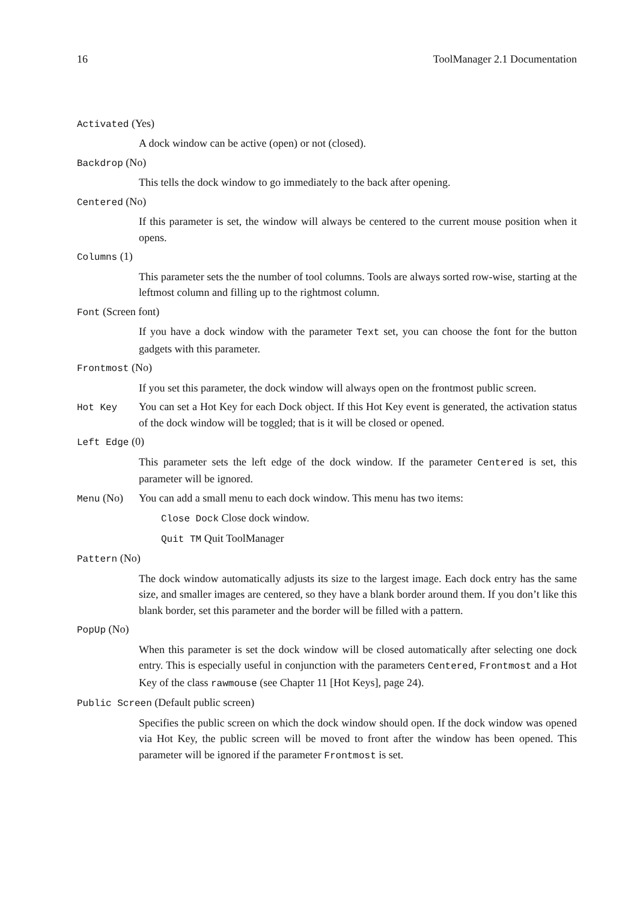16 ToolManager 2.1 Documentation
Activated (Yes)
A dock window can be active (open) or not (closed).
Backdrop (No)
This tells the dock window to go immediately to the back after opening.
Centered (No)
If this parameter is set, the window will always be centered to the current mouse position when it opens.
Columns (1)
This parameter sets the the number of tool columns. Tools are always sorted row-wise, starting at the leftmost column and filling up to the rightmost column.
Font (Screen font)
If you have a dock window with the parameter Text set, you can choose the font for the button gadgets with this parameter.
Frontmost (No)
If you set this parameter, the dock window will always open on the frontmost public screen.
Hot Key You can set a Hot Key for each Dock object. If this Hot Key event is generated, the activation status of the dock window will be toggled; that is it will be closed or opened.
Left Edge (0)
This parameter sets the left edge of the dock window. If the parameter Centered is set, this parameter will be ignored.
Menu (No) You can add a small menu to each dock window. This menu has two items:
Close Dock Close dock window.
Quit TM Quit ToolManager
Pattern (No)
The dock window automatically adjusts its size to the largest image. Each dock entry has the same size, and smaller images are centered, so they have a blank border around them. If you don’t like this blank border, set this parameter and the border will be filled with a pattern.
PopUp (No)
When this parameter is set the dock window will be closed automatically after selecting one dock entry. This is especially useful in conjunction with the parameters Centered, Frontmost and a Hot Key of the class rawmouse (see Chapter 11 [Hot Keys], page 24).
Public Screen (Default public screen)
Specifies the public screen on which the dock window should open. If the dock window was opened via Hot Key, the public screen will be moved to front after the window has been opened. This parameter will be ignored if the parameter Frontmost is set.